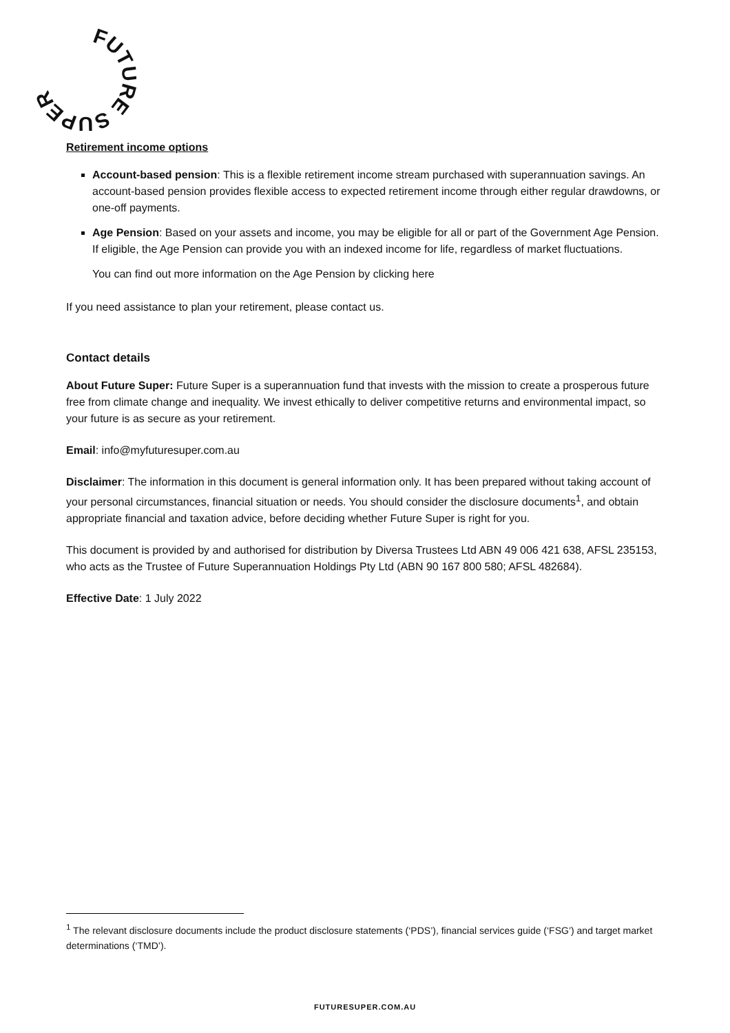FUTURE SUPER
Retirement income options
Account-based pension: This is a flexible retirement income stream purchased with superannuation savings. An account-based pension provides flexible access to expected retirement income through either regular drawdowns, or one-off payments.
Age Pension: Based on your assets and income, you may be eligible for all or part of the Government Age Pension. If eligible, the Age Pension can provide you with an indexed income for life, regardless of market fluctuations.
You can find out more information on the Age Pension by clicking here
If you need assistance to plan your retirement, please contact us.
Contact details
About Future Super: Future Super is a superannuation fund that invests with the mission to create a prosperous future free from climate change and inequality. We invest ethically to deliver competitive returns and environmental impact, so your future is as secure as your retirement.
Email: info@myfuturesuper.com.au
Disclaimer: The information in this document is general information only. It has been prepared without taking account of your personal circumstances, financial situation or needs. You should consider the disclosure documents<sup>1</sup>, and obtain appropriate financial and taxation advice, before deciding whether Future Super is right for you.
This document is provided by and authorised for distribution by Diversa Trustees Ltd ABN 49 006 421 638, AFSL 235153, who acts as the Trustee of Future Superannuation Holdings Pty Ltd (ABN 90 167 800 580; AFSL 482684).
Effective Date: 1 July 2022
<sup>1</sup> The relevant disclosure documents include the product disclosure statements (‘PDS’), financial services guide (‘FSG’) and target market determinations (‘TMD’).
FUTURESUPER.COM.AU